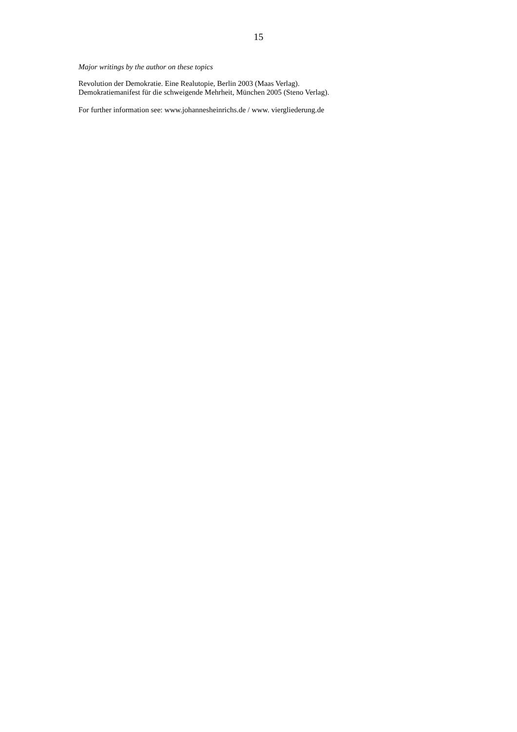15
Major writings by the author on these topics
Revolution der Demokratie. Eine Realutopie, Berlin 2003 (Maas Verlag).
Demokratiemanifest für die schweigende Mehrheit, München 2005 (Steno Verlag).
For further information see: www.johannesheinrichs.de / www. viergliederung.de